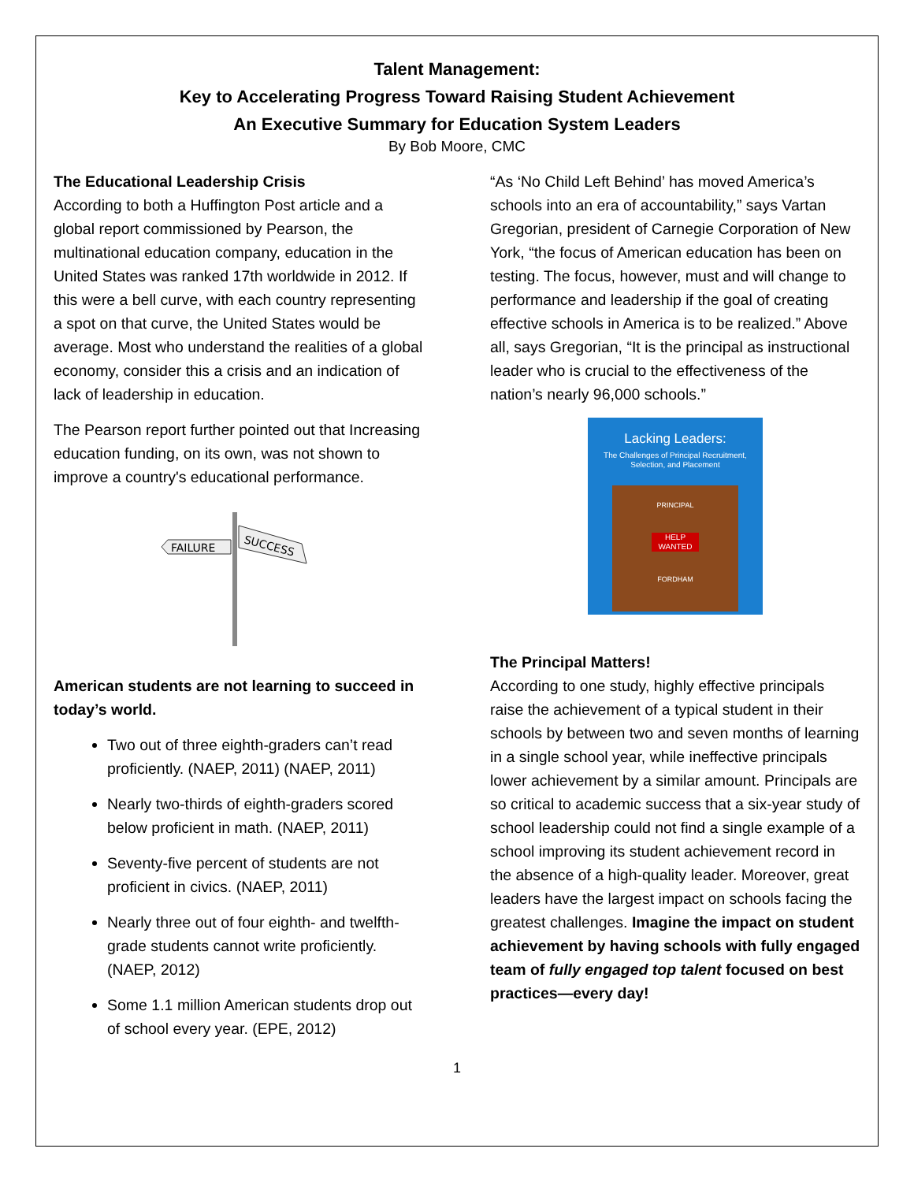Talent Management:
Key to Accelerating Progress Toward Raising Student Achievement
An Executive Summary for Education System Leaders
By Bob Moore, CMC
The Educational Leadership Crisis
According to both a Huffington Post article and a global report commissioned by Pearson, the multinational education company, education in the United States was ranked 17th worldwide in 2012. If this were a bell curve, with each country representing a spot on that curve, the United States would be average. Most who understand the realities of a global economy, consider this a crisis and an indication of lack of leadership in education.
The Pearson report further pointed out that Increasing education funding, on its own, was not shown to improve a country's educational performance.
FAILURE
SUCCESS
American students are not learning to succeed in today’s world.
Two out of three eighth-graders can’t read proficiently. (NAEP, 2011) (NAEP, 2011)
Nearly two-thirds of eighth-graders scored below proficient in math. (NAEP, 2011)
Seventy-five percent of students are not proficient in civics. (NAEP, 2011)
Nearly three out of four eighth- and twelfth-grade students cannot write proficiently. (NAEP, 2012)
Some 1.1 million American students drop out of school every year. (EPE, 2012)
“As ‘No Child Left Behind’ has moved America’s schools into an era of accountability,” says Vartan Gregorian, president of Carnegie Corporation of New York, “the focus of American education has been on testing. The focus, however, must and will change to performance and leadership if the goal of creating effective schools in America is to be realized.” Above all, says Gregorian, “It is the principal as instructional leader who is crucial to the effectiveness of the nation’s nearly 96,000 schools.”
Lacking Leaders:
The Challenges of Principal Recruitment, Selection, and Placement
PRINCIPAL
HELP WANTED
FORDHAM
The Principal Matters!
According to one study, highly effective principals raise the achievement of a typical student in their schools by between two and seven months of learning in a single school year, while ineffective principals lower achievement by a similar amount. Principals are so critical to academic success that a six-year study of school leadership could not find a single example of a school improving its student achievement record in the absence of a high-quality leader. Moreover, great leaders have the largest impact on schools facing the greatest challenges. Imagine the impact on student achievement by having schools with fully engaged team of fully engaged top talent focused on best practices—every day!
1